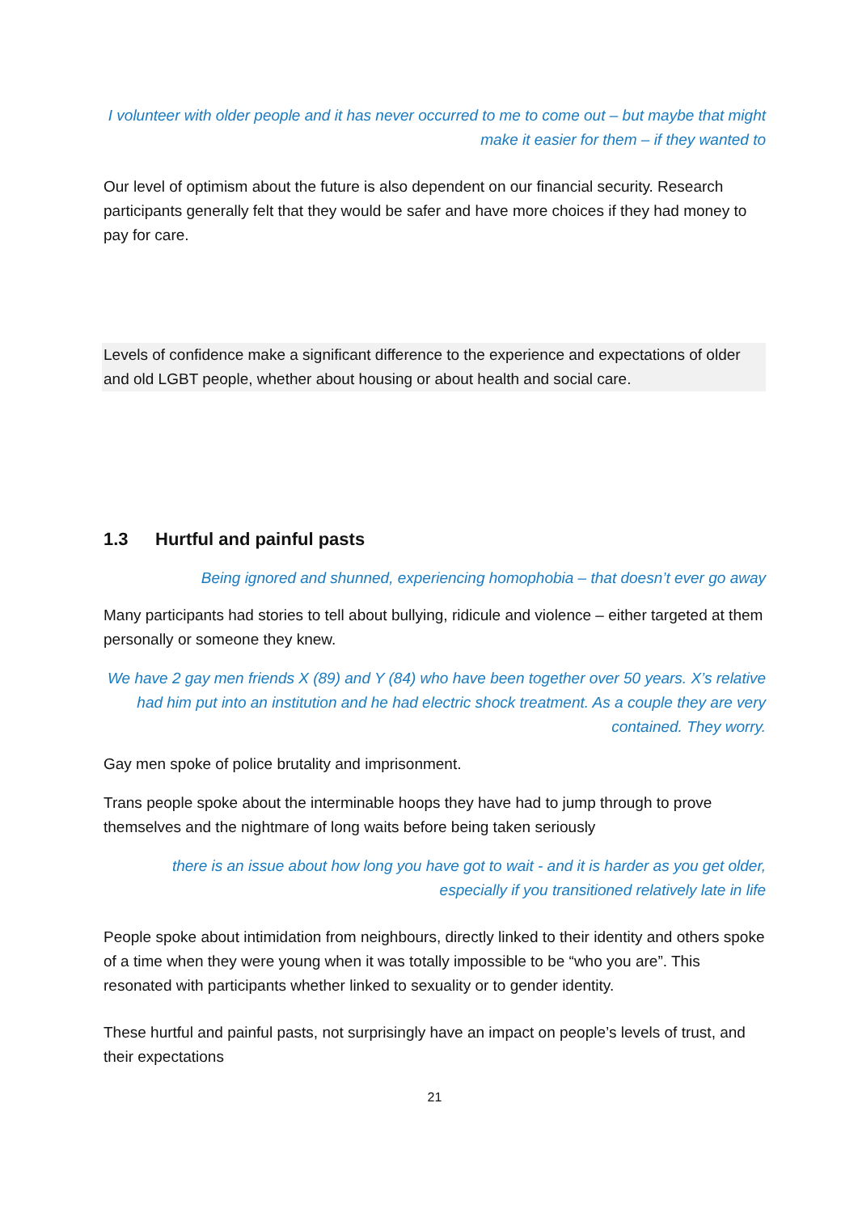I volunteer with older people and it has never occurred to me to come out – but maybe that might make it easier for them – if they wanted to
Our level of optimism about the future is also dependent on our financial security. Research participants generally felt that they would be safer and have more choices if they had money to pay for care.
Levels of confidence make a significant difference to the experience and expectations of older and old LGBT people, whether about housing or about health and social care.
1.3 Hurtful and painful pasts
Being ignored and shunned, experiencing homophobia – that doesn’t ever go away
Many participants had stories to tell about bullying, ridicule and violence – either targeted at them personally or someone they knew.
We have 2 gay men friends X (89) and Y (84) who have been together over 50 years. X’s relative had him put into an institution and he had electric shock treatment. As a couple they are very contained. They worry.
Gay men spoke of police brutality and imprisonment.
Trans people spoke about the interminable hoops they have had to jump through to prove themselves and the nightmare of long waits before being taken seriously
there is an issue about how long you have got to wait - and it is harder as you get older, especially if you transitioned relatively late in life
People spoke about intimidation from neighbours, directly linked to their identity and others spoke of a time when they were young when it was totally impossible to be “who you are”. This resonated with participants whether linked to sexuality or to gender identity.
These hurtful and painful pasts, not surprisingly have an impact on people’s levels of trust, and their expectations
21